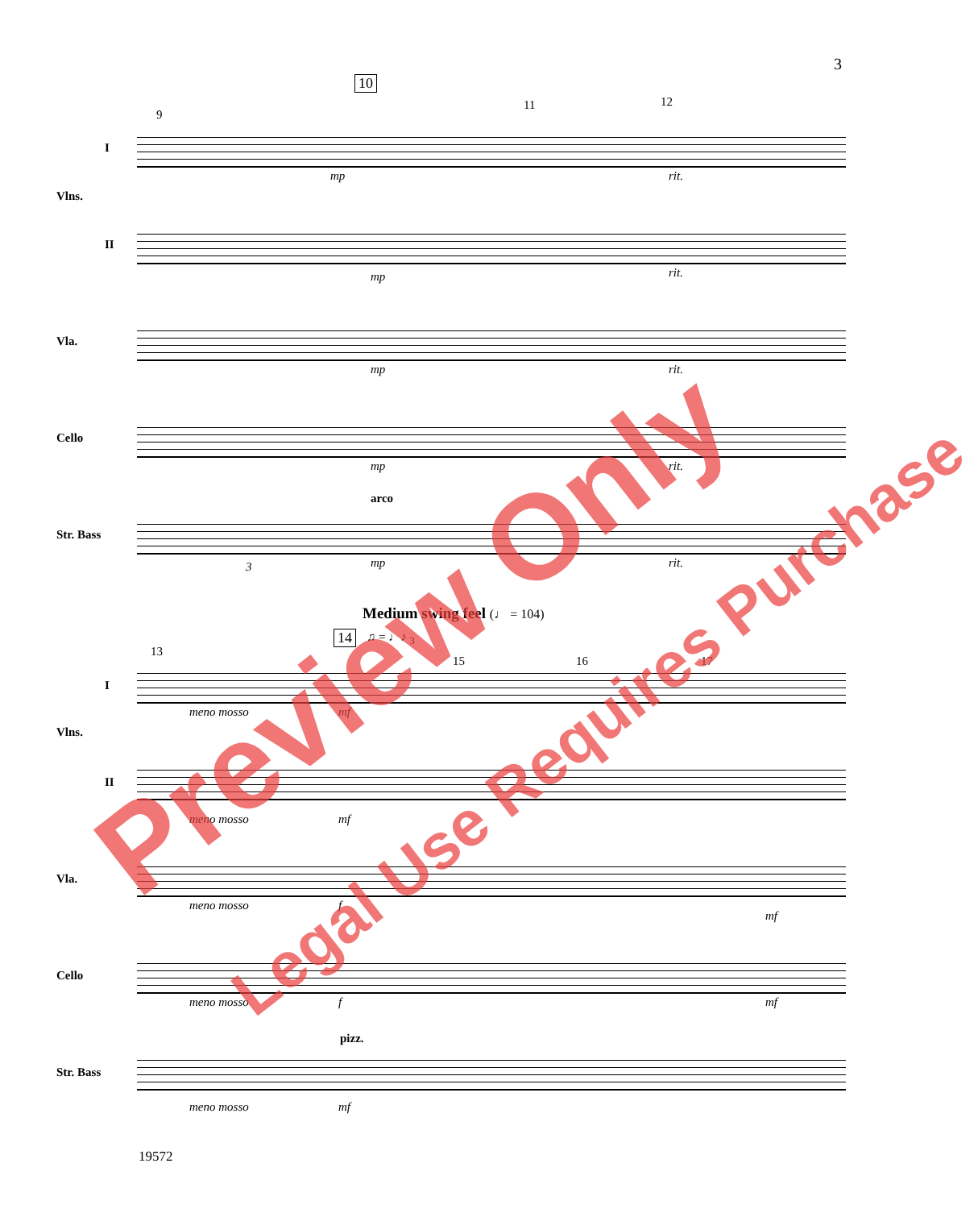3
10
9
11 12
I
Vlns.
mp rit.
II
mp rit.
Vla.
mp rit.
Cello
mp rit.
arco
Str. Bass
3 mp rit.
Medium swing feel (♩ = 104)
14 ♫ = ♩♪ <sub>3</sub>
13
15 16 17
I
Vlns.
meno mosso mf
II
meno mosso mf
Vla.
meno mosso f
mf
Cello
meno mosso f mf
pizz.
Str. Bass
meno mosso mf
19572
Preview Only
Legal Use Requires Purchase